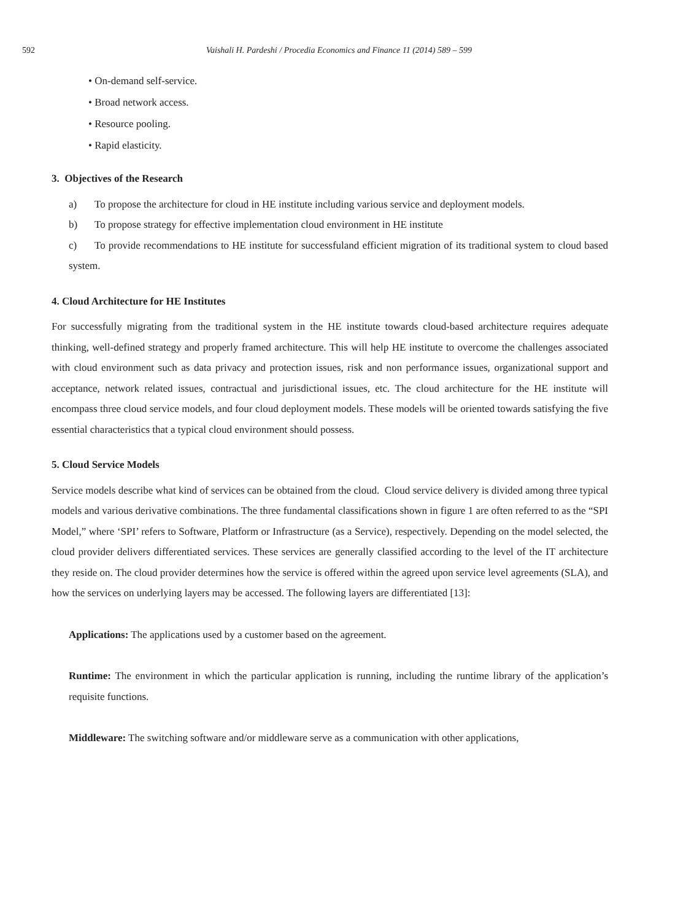592 Vaishali H. Pardeshi / Procedia Economics and Finance 11 (2014) 589 – 599
• On-demand self-service.
• Broad network access.
• Resource pooling.
• Rapid elasticity.
3. Objectives of the Research
a) To propose the architecture for cloud in HE institute including various service and deployment models.
b) To propose strategy for effective implementation cloud environment in HE institute
c) To provide recommendations to HE institute for successfuland efficient migration of its traditional system to cloud based system.
4. Cloud Architecture for HE Institutes
For successfully migrating from the traditional system in the HE institute towards cloud-based architecture requires adequate thinking, well-defined strategy and properly framed architecture. This will help HE institute to overcome the challenges associated with cloud environment such as data privacy and protection issues, risk and non performance issues, organizational support and acceptance, network related issues, contractual and jurisdictional issues, etc. The cloud architecture for the HE institute will encompass three cloud service models, and four cloud deployment models. These models will be oriented towards satisfying the five essential characteristics that a typical cloud environment should possess.
5. Cloud Service Models
Service models describe what kind of services can be obtained from the cloud. Cloud service delivery is divided among three typical models and various derivative combinations. The three fundamental classifications shown in figure 1 are often referred to as the “SPI Model,” where ‘SPI’ refers to Software, Platform or Infrastructure (as a Service), respectively. Depending on the model selected, the cloud provider delivers differentiated services. These services are generally classified according to the level of the IT architecture they reside on. The cloud provider determines how the service is offered within the agreed upon service level agreements (SLA), and how the services on underlying layers may be accessed. The following layers are differentiated [13]:
Applications: The applications used by a customer based on the agreement.
Runtime: The environment in which the particular application is running, including the runtime library of the application’s requisite functions.
Middleware: The switching software and/or middleware serve as a communication with other applications,